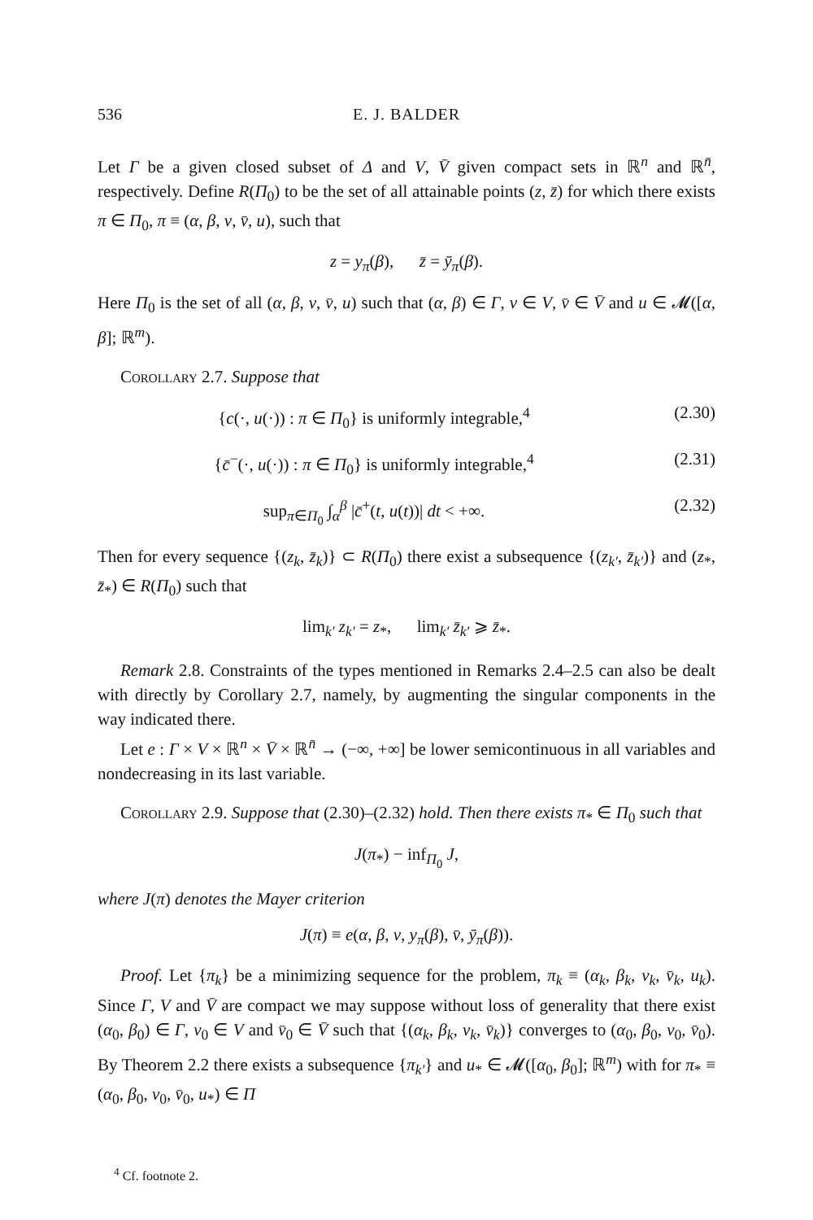536 E. J. BALDER
Let Γ be a given closed subset of Δ and V, V̄ given compact sets in ℝ<sup>n</sup> and ℝ<sup>n̄</sup>, respectively. Define R(Π<sub>0</sub>) to be the set of all attainable points (z, z̄) for which there exists π ∈ Π<sub>0</sub>, π ≡ (α, β, v, v̄, u), such that
z = y<sub>π</sub>(β), z̄ = ȳ<sub>π</sub>(β).
Here Π<sub>0</sub> is the set of all (α, β, v, v̄, u) such that (α, β) ∈ Γ, v ∈ V, v̄ ∈ V̄ and u ∈ 𝓜([α, β]; ℝ<sup>m</sup>).
Corollary 2.7. Suppose that
{c(·, u(·)) : π ∈ Π<sub>0</sub>} is uniformly integrable,<sup>4</sup> (2.30)
{c̄<sup>−</sup>(·, u(·)) : π ∈ Π<sub>0</sub>} is uniformly integrable,<sup>4</sup> (2.31)
sup<sub>π∈Π<sub>0</sub></sub> ∫<sub>α</sub><sup>β</sup> |c̄<sup>+</sup>(t, u(t))| dt < +∞. (2.32)
Then for every sequence {(z<sub>k</sub>, z̄<sub>k</sub>)} ⊂ R(Π<sub>0</sub>) there exist a subsequence {(z<sub>k′</sub>, z̄<sub>k′</sub>)} and (z<sub>*</sub>, z̄<sub>*</sub>) ∈ R(Π<sub>0</sub>) such that
lim<sub>k′</sub> z<sub>k′</sub> = z<sub>*</sub>, lim<sub>k′</sub> z̄<sub>k′</sub> ⩾ z̄<sub>*</sub>.
Remark 2.8. Constraints of the types mentioned in Remarks 2.4–2.5 can also be dealt with directly by Corollary 2.7, namely, by augmenting the singular components in the way indicated there.
Let e : Γ × V × ℝ<sup>n</sup> × V̄ × ℝ<sup>n̄</sup> → (−∞, +∞] be lower semicontinuous in all variables and nondecreasing in its last variable.
Corollary 2.9. Suppose that (2.30)–(2.32) hold. Then there exists π<sub>*</sub> ∈ Π<sub>0</sub> such that
J(π<sub>*</sub>) − inf<sub>Π<sub>0</sub></sub> J,
where J(π) denotes the Mayer criterion
J(π) ≡ e(α, β, v, y<sub>π</sub>(β), v̄, ȳ<sub>π</sub>(β)).
Proof. Let {π<sub>k</sub>} be a minimizing sequence for the problem, π<sub>k</sub> ≡ (α<sub>k</sub>, β<sub>k</sub>, v<sub>k</sub>, v̄<sub>k</sub>, u<sub>k</sub>). Since Γ, V and V̄ are compact we may suppose without loss of generality that there exist (α<sub>0</sub>, β<sub>0</sub>) ∈ Γ, v<sub>0</sub> ∈ V and v̄<sub>0</sub> ∈ V̄ such that {(α<sub>k</sub>, β<sub>k</sub>, v<sub>k</sub>, v̄<sub>k</sub>)} converges to (α<sub>0</sub>, β<sub>0</sub>, v<sub>0</sub>, v̄<sub>0</sub>). By Theorem 2.2 there exists a subsequence {π<sub>k′</sub>} and u<sub>*</sub> ∈ 𝓜([α<sub>0</sub>, β<sub>0</sub>]; ℝ<sup>m</sup>) with for π<sub>*</sub> ≡ (α<sub>0</sub>, β<sub>0</sub>, v<sub>0</sub>, v̄<sub>0</sub>, u<sub>*</sub>) ∈ Π
<sup>4</sup> Cf. footnote 2.